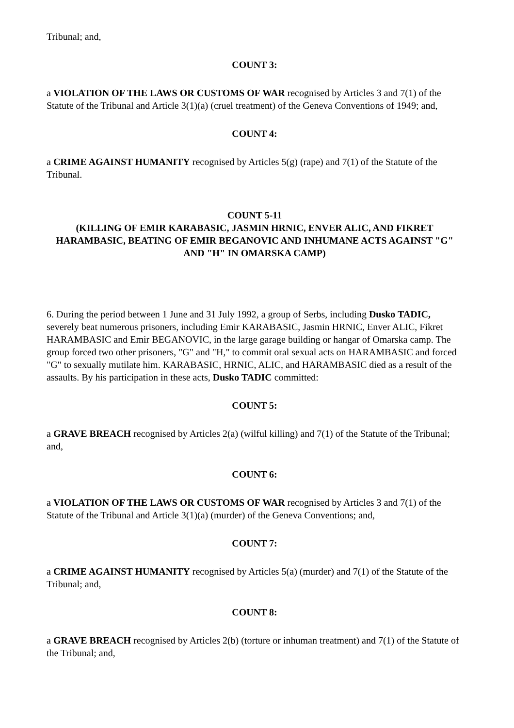Tribunal; and,
COUNT 3:
a VIOLATION OF THE LAWS OR CUSTOMS OF WAR recognised by Articles 3 and 7(1) of the Statute of the Tribunal and Article 3(1)(a) (cruel treatment) of the Geneva Conventions of 1949; and,
COUNT 4:
a CRIME AGAINST HUMANITY recognised by Articles 5(g) (rape) and 7(1) of the Statute of the Tribunal.
COUNT 5-11
(KILLING OF EMIR KARABASIC, JASMIN HRNIC, ENVER ALIC, AND FIKRET HARAMBASIC, BEATING OF EMIR BEGANOVIC AND INHUMANE ACTS AGAINST "G" AND "H" IN OMARSKA CAMP)
6. During the period between 1 June and 31 July 1992, a group of Serbs, including Dusko TADIC, severely beat numerous prisoners, including Emir KARABASIC, Jasmin HRNIC, Enver ALIC, Fikret HARAMBASIC and Emir BEGANOVIC, in the large garage building or hangar of Omarska camp. The group forced two other prisoners, "G" and "H," to commit oral sexual acts on HARAMBASIC and forced "G" to sexually mutilate him. KARABASIC, HRNIC, ALIC, and HARAMBASIC died as a result of the assaults. By his participation in these acts, Dusko TADIC committed:
COUNT 5:
a GRAVE BREACH recognised by Articles 2(a) (wilful killing) and 7(1) of the Statute of the Tribunal; and,
COUNT 6:
a VIOLATION OF THE LAWS OR CUSTOMS OF WAR recognised by Articles 3 and 7(1) of the Statute of the Tribunal and Article 3(1)(a) (murder) of the Geneva Conventions; and,
COUNT 7:
a CRIME AGAINST HUMANITY recognised by Articles 5(a) (murder) and 7(1) of the Statute of the Tribunal; and,
COUNT 8:
a GRAVE BREACH recognised by Articles 2(b) (torture or inhuman treatment) and 7(1) of the Statute of the Tribunal; and,